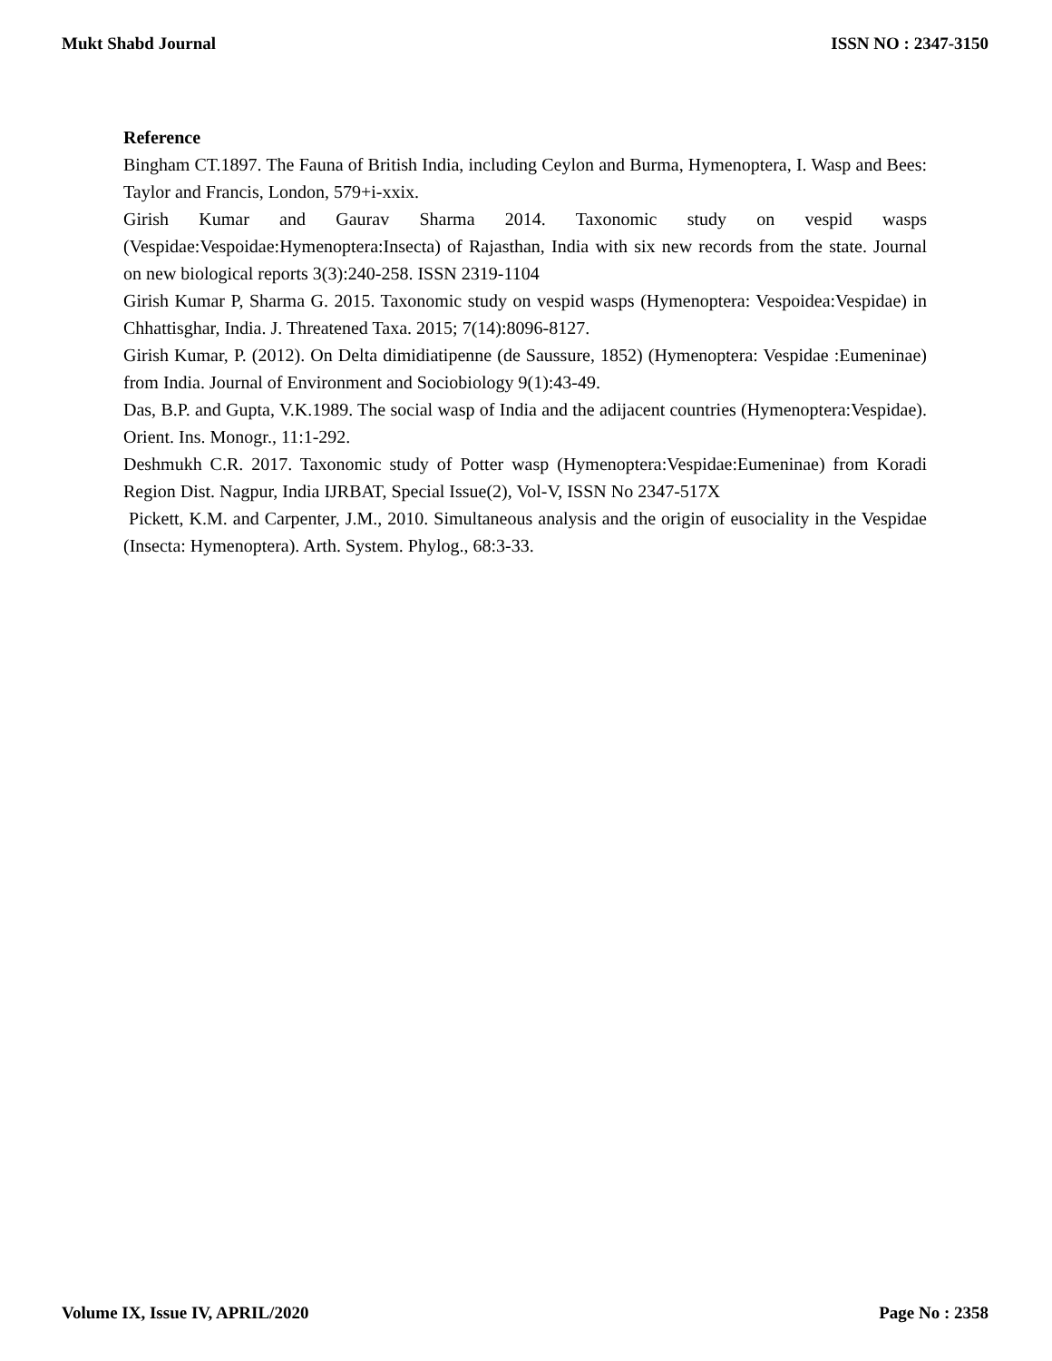Mukt Shabd Journal ISSN NO : 2347-3150
Reference
Bingham CT.1897. The Fauna of British India, including Ceylon and Burma, Hymenoptera, I. Wasp and Bees: Taylor and Francis, London, 579+i-xxix.
Girish Kumar and Gaurav Sharma 2014. Taxonomic study on vespid wasps (Vespidae:Vespoidae:Hymenoptera:Insecta) of Rajasthan, India with six new records from the state. Journal on new biological reports 3(3):240-258. ISSN 2319-1104
Girish Kumar P, Sharma G. 2015. Taxonomic study on vespid wasps (Hymenoptera: Vespoidea:Vespidae) in Chhattisghar, India. J. Threatened Taxa. 2015; 7(14):8096-8127.
Girish Kumar, P. (2012). On Delta dimidiatipenne (de Saussure, 1852) (Hymenoptera: Vespidae :Eumeninae) from India. Journal of Environment and Sociobiology 9(1):43-49.
Das, B.P. and Gupta, V.K.1989. The social wasp of India and the adijacent countries (Hymenoptera:Vespidae). Orient. Ins. Monogr., 11:1-292.
Deshmukh C.R. 2017. Taxonomic study of Potter wasp (Hymenoptera:Vespidae:Eumeninae) from Koradi Region Dist. Nagpur, India IJRBAT, Special Issue(2), Vol-V, ISSN No 2347-517X
Pickett, K.M. and Carpenter, J.M., 2010. Simultaneous analysis and the origin of eusociality in the Vespidae (Insecta: Hymenoptera). Arth. System. Phylog., 68:3-33.
Volume IX, Issue IV, APRIL/2020 Page No : 2358